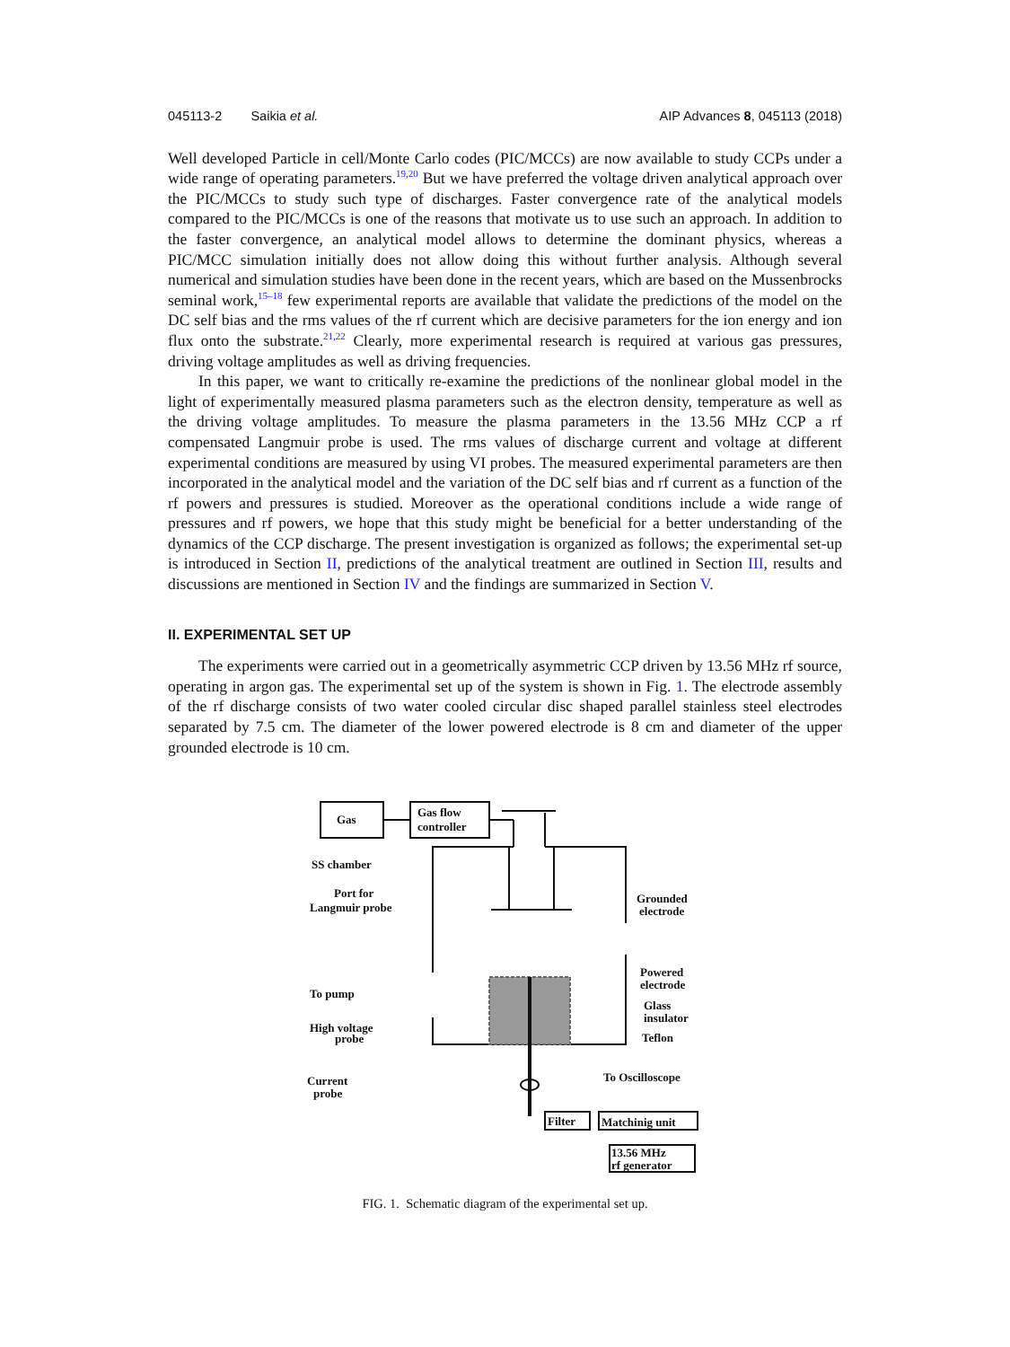045113-2 Saikia et al. AIP Advances 8, 045113 (2018)
Well developed Particle in cell/Monte Carlo codes (PIC/MCCs) are now available to study CCPs under a wide range of operating parameters.<sup>19,20</sup> But we have preferred the voltage driven analytical approach over the PIC/MCCs to study such type of discharges. Faster convergence rate of the analytical models compared to the PIC/MCCs is one of the reasons that motivate us to use such an approach. In addition to the faster convergence, an analytical model allows to determine the dominant physics, whereas a PIC/MCC simulation initially does not allow doing this without further analysis. Although several numerical and simulation studies have been done in the recent years, which are based on the Mussenbrocks seminal work,<sup>15–18</sup> few experimental reports are available that validate the predictions of the model on the DC self bias and the rms values of the rf current which are decisive parameters for the ion energy and ion flux onto the substrate.<sup>21,22</sup> Clearly, more experimental research is required at various gas pressures, driving voltage amplitudes as well as driving frequencies.
In this paper, we want to critically re-examine the predictions of the nonlinear global model in the light of experimentally measured plasma parameters such as the electron density, temperature as well as the driving voltage amplitudes. To measure the plasma parameters in the 13.56 MHz CCP a rf compensated Langmuir probe is used. The rms values of discharge current and voltage at different experimental conditions are measured by using VI probes. The measured experimental parameters are then incorporated in the analytical model and the variation of the DC self bias and rf current as a function of the rf powers and pressures is studied. Moreover as the operational conditions include a wide range of pressures and rf powers, we hope that this study might be beneficial for a better understanding of the dynamics of the CCP discharge. The present investigation is organized as follows; the experimental set-up is introduced in Section II, predictions of the analytical treatment are outlined in Section III, results and discussions are mentioned in Section IV and the findings are summarized in Section V.
II. EXPERIMENTAL SET UP
The experiments were carried out in a geometrically asymmetric CCP driven by 13.56 MHz rf source, operating in argon gas. The experimental set up of the system is shown in Fig. 1. The electrode assembly of the rf discharge consists of two water cooled circular disc shaped parallel stainless steel electrodes separated by 7.5 cm. The diameter of the lower powered electrode is 8 cm and diameter of the upper grounded electrode is 10 cm.
Gas
Gas flow
controller
SS chamber
Port for
Langmuir probe
Grounded
electrode
Powered
electrode
To pump
Glass
insulator
High voltage
probe
Teflon
To Oscilloscope
Current
probe
Filter
Matchinig unit
13.56 MHz
rf generator
FIG. 1. Schematic diagram of the experimental set up.